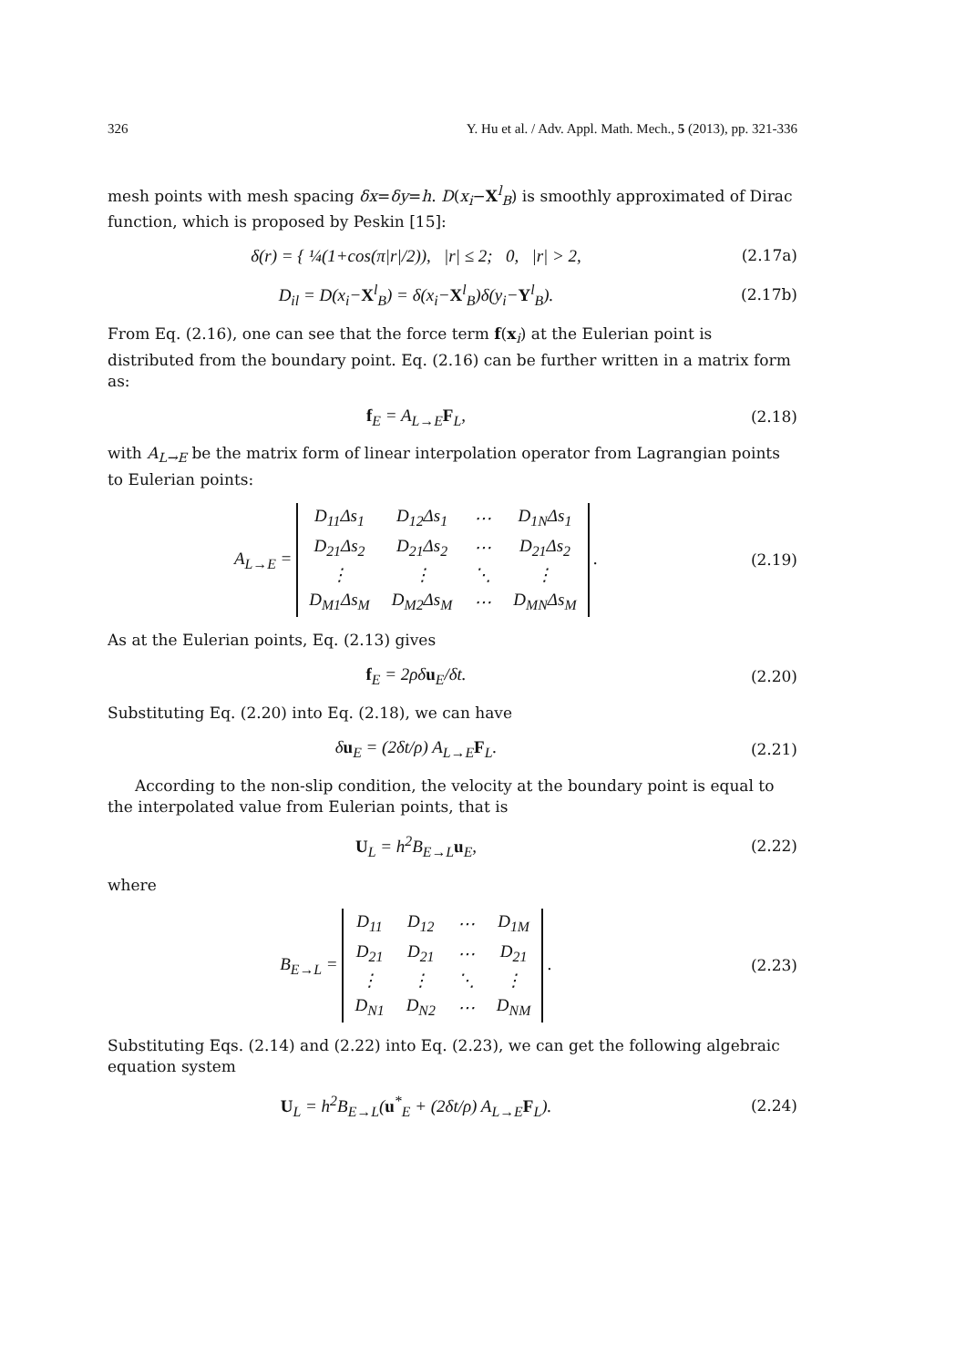326 Y. Hu et al. / Adv. Appl. Math. Mech., 5 (2013), pp. 321-336
mesh points with mesh spacing δx=δy=h. D(x<sub>i</sub>−X<sup>l</sup><sub>B</sub>) is smoothly approximated of Dirac function, which is proposed by Peskin [15]:
δ(r) = { ¼(1+cos(π|r|/2)), |r| ≤ 2; 0, |r| > 2,
(2.17a)
D<sub>il</sub> = D(x<sub>i</sub>−X<sup>l</sup><sub>B</sub>) = δ(x<sub>i</sub>−X<sup>l</sup><sub>B</sub>)δ(y<sub>i</sub>−Y<sup>l</sup><sub>B</sub>).
(2.17b)
From Eq. (2.16), one can see that the force term f(x<sub>i</sub>) at the Eulerian point is distributed from the boundary point. Eq. (2.16) can be further written in a matrix form as:
f<sub>E</sub> = A<sub>L→E</sub>F<sub>L</sub>, (2.18)
with A<sub>L→E</sub> be the matrix form of linear interpolation operator from Lagrangian points to Eulerian points:
A<sub>L→E</sub> =
| D<sub>11</sub>Δs<sub>1</sub> | D<sub>12</sub>Δs<sub>1</sub> | ⋯ | D<sub>1N</sub>Δs<sub>1</sub> |
| D<sub>21</sub>Δs<sub>2</sub> | D<sub>21</sub>Δs<sub>2</sub> | ⋯ | D<sub>21</sub>Δs<sub>2</sub> |
| ⋮ | ⋮ | ⋱ | ⋮ |
| D<sub>M1</sub>Δs<sub>M</sub> | D<sub>M2</sub>Δs<sub>M</sub> | ⋯ | D<sub>MN</sub>Δs<sub>M</sub> |
.
(2.19)
As at the Eulerian points, Eq. (2.13) gives
f<sub>E</sub> = 2ρδu<sub>E</sub>/δt. (2.20)
Substituting Eq. (2.20) into Eq. (2.18), we can have
δu<sub>E</sub> = (2δt/ρ) A<sub>L→E</sub>F<sub>L</sub>. (2.21)
According to the non-slip condition, the velocity at the boundary point is equal to the interpolated value from Eulerian points, that is
U<sub>L</sub> = h<sup>2</sup>B<sub>E→L</sub>u<sub>E</sub>, (2.22)
where
B<sub>E→L</sub> =
| D<sub>11</sub> | D<sub>12</sub> | ⋯ | D<sub>1M</sub> |
| D<sub>21</sub> | D<sub>21</sub> | ⋯ | D<sub>21</sub> |
| ⋮ | ⋮ | ⋱ | ⋮ |
| D<sub>N1</sub> | D<sub>N2</sub> | ⋯ | D<sub>NM</sub> |
.
(2.23)
Substituting Eqs. (2.14) and (2.22) into Eq. (2.23), we can get the following algebraic equation system
U<sub>L</sub> = h<sup>2</sup>B<sub>E→L</sub>(u<sup>*</sup><sub>E</sub> + (2δt/ρ) A<sub>L→E</sub>F<sub>L</sub>).
(2.24)